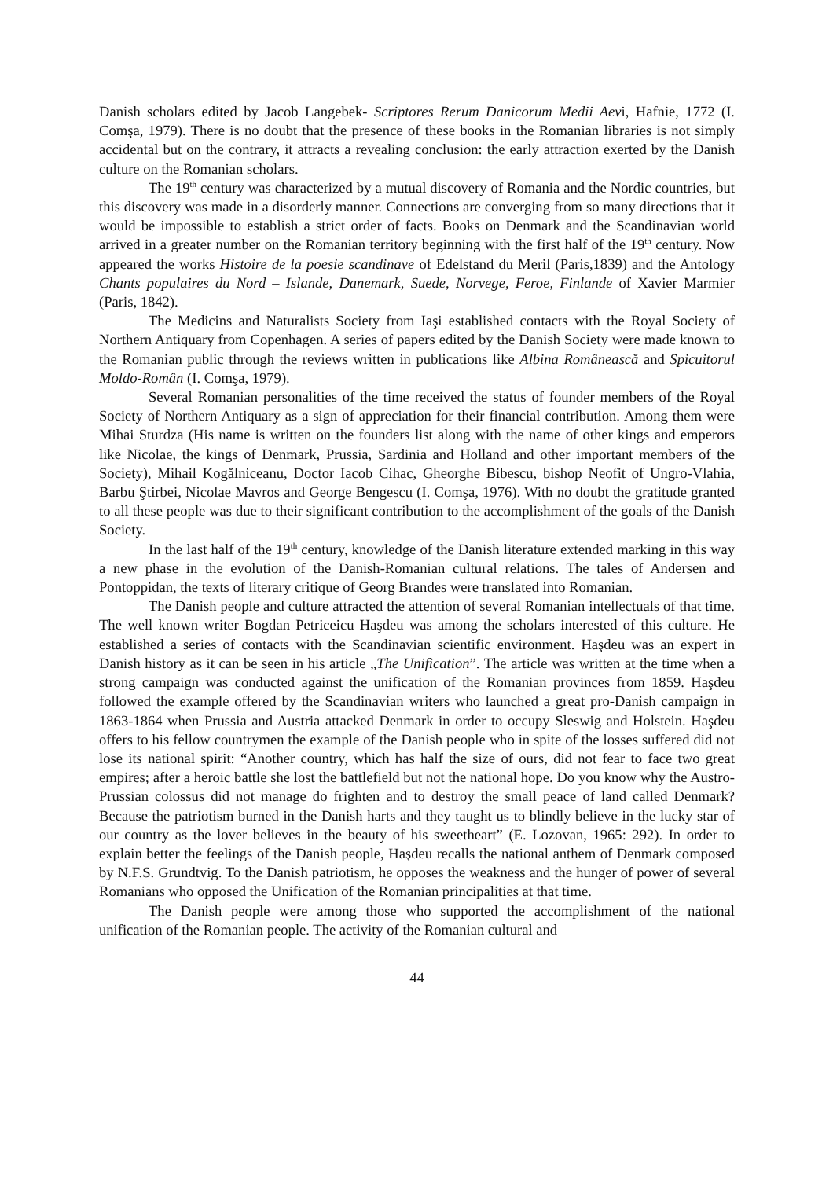Danish scholars edited by Jacob Langebek- Scriptores Rerum Danicorum Medii Aevi, Hafnie, 1772 (I. Comşa, 1979). There is no doubt that the presence of these books in the Romanian libraries is not simply accidental but on the contrary, it attracts a revealing conclusion: the early attraction exerted by the Danish culture on the Romanian scholars.
The 19<sup>th</sup> century was characterized by a mutual discovery of Romania and the Nordic countries, but this discovery was made in a disorderly manner. Connections are converging from so many directions that it would be impossible to establish a strict order of facts. Books on Denmark and the Scandinavian world arrived in a greater number on the Romanian territory beginning with the first half of the 19<sup>th</sup> century. Now appeared the works Histoire de la poesie scandinave of Edelstand du Meril (Paris,1839) and the Antology Chants populaires du Nord – Islande, Danemark, Suede, Norvege, Feroe, Finlande of Xavier Marmier (Paris, 1842).
The Medicins and Naturalists Society from Iaşi established contacts with the Royal Society of Northern Antiquary from Copenhagen. A series of papers edited by the Danish Society were made known to the Romanian public through the reviews written in publications like Albina Românească and Spicuitorul Moldo-Român (I. Comşa, 1979).
Several Romanian personalities of the time received the status of founder members of the Royal Society of Northern Antiquary as a sign of appreciation for their financial contribution. Among them were Mihai Sturdza (His name is written on the founders list along with the name of other kings and emperors like Nicolae, the kings of Denmark, Prussia, Sardinia and Holland and other important members of the Society), Mihail Kogălniceanu, Doctor Iacob Cihac, Gheorghe Bibescu, bishop Neofit of Ungro-Vlahia, Barbu Ştirbei, Nicolae Mavros and George Bengescu (I. Comşa, 1976). With no doubt the gratitude granted to all these people was due to their significant contribution to the accomplishment of the goals of the Danish Society.
In the last half of the 19<sup>th</sup> century, knowledge of the Danish literature extended marking in this way a new phase in the evolution of the Danish-Romanian cultural relations. The tales of Andersen and Pontoppidan, the texts of literary critique of Georg Brandes were translated into Romanian.
The Danish people and culture attracted the attention of several Romanian intellectuals of that time. The well known writer Bogdan Petriceicu Haşdeu was among the scholars interested of this culture. He established a series of contacts with the Scandinavian scientific environment. Haşdeu was an expert in Danish history as it can be seen in his article „The Unification”. The article was written at the time when a strong campaign was conducted against the unification of the Romanian provinces from 1859. Haşdeu followed the example offered by the Scandinavian writers who launched a great pro-Danish campaign in 1863-1864 when Prussia and Austria attacked Denmark in order to occupy Sleswig and Holstein. Haşdeu offers to his fellow countrymen the example of the Danish people who in spite of the losses suffered did not lose its national spirit: “Another country, which has half the size of ours, did not fear to face two great empires; after a heroic battle she lost the battlefield but not the national hope. Do you know why the Austro-Prussian colossus did not manage do frighten and to destroy the small peace of land called Denmark? Because the patriotism burned in the Danish harts and they taught us to blindly believe in the lucky star of our country as the lover believes in the beauty of his sweetheart” (E. Lozovan, 1965: 292). In order to explain better the feelings of the Danish people, Haşdeu recalls the national anthem of Denmark composed by N.F.S. Grundtvig. To the Danish patriotism, he opposes the weakness and the hunger of power of several Romanians who opposed the Unification of the Romanian principalities at that time.
The Danish people were among those who supported the accomplishment of the national unification of the Romanian people. The activity of the Romanian cultural and
44